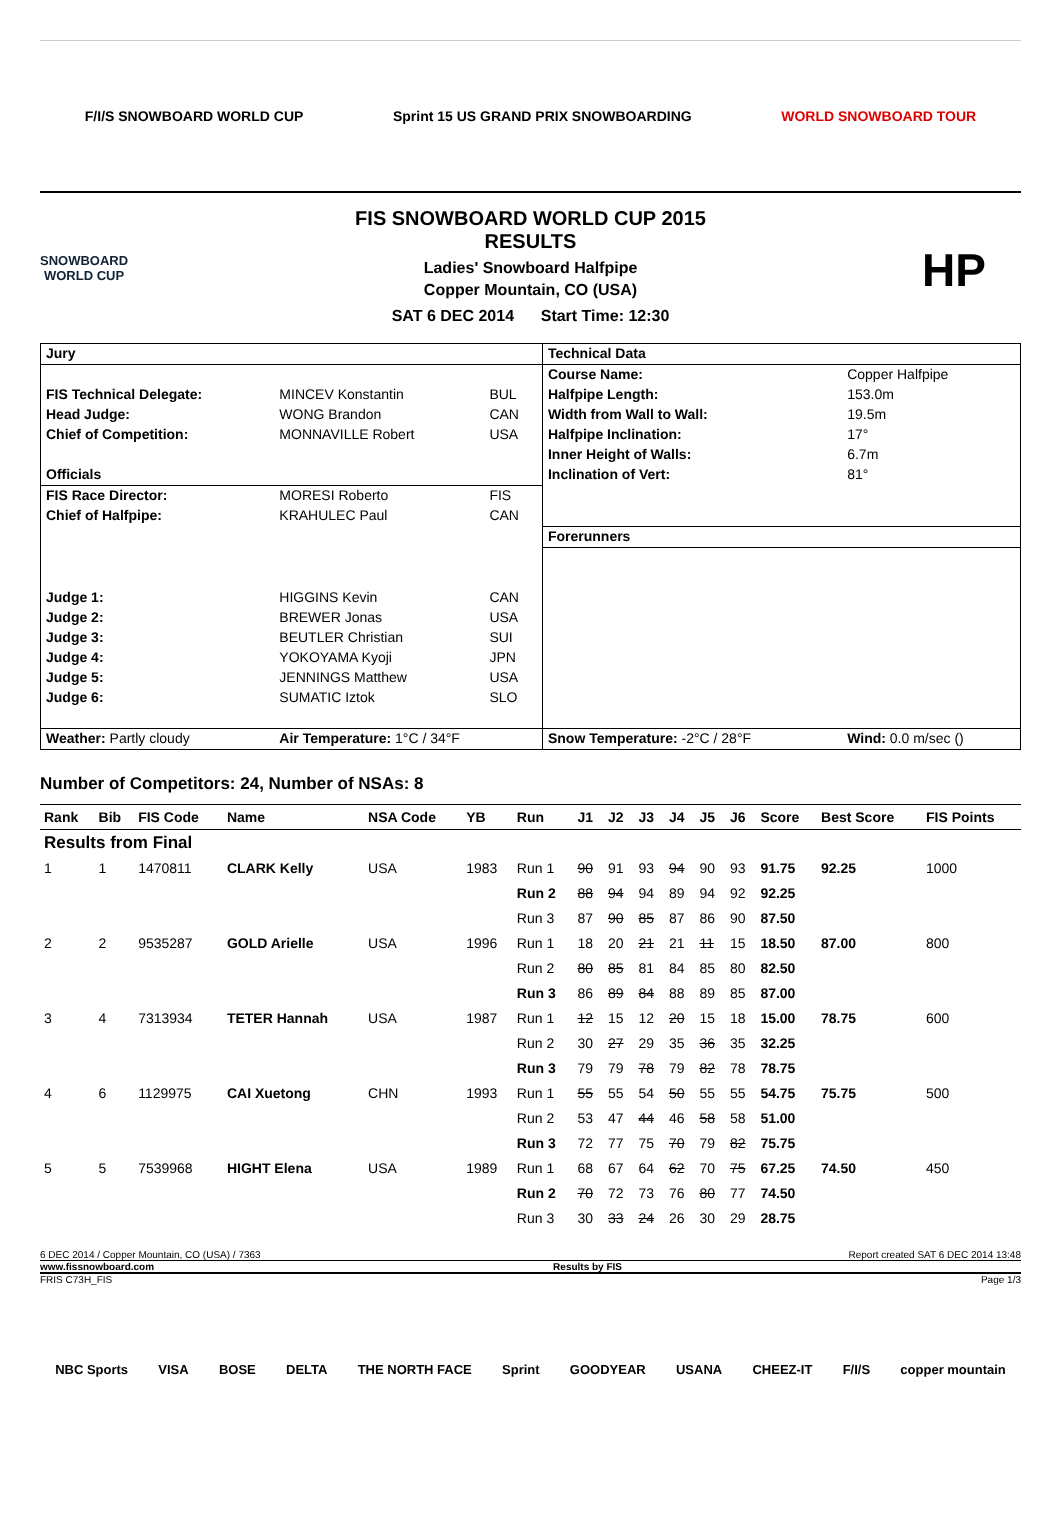F/I/S SNOWBOARD WORLD CUP Sprint 15 US GRAND PRIX SNOWBOARDING WORLD SNOWBOARD TOUR
SNOWBOARD
WORLD CUP
FIS SNOWBOARD WORLD CUP 2015
RESULTS
Ladies' Snowboard Halfpipe
Copper Mountain, CO (USA)
SAT 6 DEC 2014 Start Time: 12:30
HP
| Jury | | | Technical Data | | |
| | | | Course Name: | Copper Halfpipe | |
| FIS Technical Delegate: | MINCEV Konstantin | BUL | Halfpipe Length: | 153.0m | |
| Head Judge: | WONG Brandon | CAN | Width from Wall to Wall: | 19.5m | |
| Chief of Competition: | MONNAVILLE Robert | USA | Halfpipe Inclination: | 17° | |
| | | | Inner Height of Walls: | 6.7m | |
| Officials | | | Inclination of Vert: | 81° | |
| FIS Race Director: | MORESI Roberto | FIS | | | |
| Chief of Halfpipe: | KRAHULEC Paul | CAN | | | |
| | | | Forerunners | | |
| Judge 1: | HIGGINS Kevin | CAN | | | |
| Judge 2: | BREWER Jonas | USA | | | |
| Judge 3: | BEUTLER Christian | SUI | | | |
| Judge 4: | YOKOYAMA Kyoji | JPN | | | |
| Judge 5: | JENNINGS Matthew | USA | | | |
| Judge 6: | SUMATIC Iztok | SLO | | | |
| Weather: Partly cloudy | Air Temperature: 1°C / 34°F | | Snow Temperature: -2°C / 28°F | | Wind: 0.0 m/sec () |
Number of Competitors: 24, Number of NSAs: 8
| Rank | Bib | FIS Code | Name | NSA Code | YB | Run | J1 | J2 | J3 | J4 | J5 | J6 | Score | Best Score | FIS Points |
| --- | --- | --- | --- | --- | --- | --- | --- | --- | --- | --- | --- | --- | --- | --- | --- |
| Results from Final | | | | | | | | | | | | | | | |
| 1 | 1 | 1470811 | CLARK Kelly | USA | 1983 | Run 1 | 90 | 91 | 93 | 94 | 90 | 93 | 91.75 | 92.25 | 1000 |
| | | | | | | Run 2 | 88 | 94 | 94 | 89 | 94 | 92 | 92.25 | | |
| | | | | | | Run 3 | 87 | 90 | 85 | 87 | 86 | 90 | 87.50 | | |
| 2 | 2 | 9535287 | GOLD Arielle | USA | 1996 | Run 1 | 18 | 20 | 21 | 21 | 11 | 15 | 18.50 | 87.00 | 800 |
| | | | | | | Run 2 | 80 | 85 | 81 | 84 | 85 | 80 | 82.50 | | |
| | | | | | | Run 3 | 86 | 89 | 84 | 88 | 89 | 85 | 87.00 | | |
| 3 | 4 | 7313934 | TETER Hannah | USA | 1987 | Run 1 | 12 | 15 | 12 | 20 | 15 | 18 | 15.00 | 78.75 | 600 |
| | | | | | | Run 2 | 30 | 27 | 29 | 35 | 36 | 35 | 32.25 | | |
| | | | | | | Run 3 | 79 | 79 | 78 | 79 | 82 | 78 | 78.75 | | |
| 4 | 6 | 1129975 | CAI Xuetong | CHN | 1993 | Run 1 | 55 | 55 | 54 | 50 | 55 | 55 | 54.75 | 75.75 | 500 |
| | | | | | | Run 2 | 53 | 47 | 44 | 46 | 58 | 58 | 51.00 | | |
| | | | | | | Run 3 | 72 | 77 | 75 | 70 | 79 | 82 | 75.75 | | |
| 5 | 5 | 7539968 | HIGHT Elena | USA | 1989 | Run 1 | 68 | 67 | 64 | 62 | 70 | 75 | 67.25 | 74.50 | 450 |
| | | | | | | Run 2 | 70 | 72 | 73 | 76 | 80 | 77 | 74.50 | | |
| | | | | | | Run 3 | 30 | 33 | 24 | 26 | 30 | 29 | 28.75 | | |
6 DEC 2014 / Copper Mountain, CO (USA) / 7363 Report created SAT 6 DEC 2014 13:48
www.fissnowboard.com Results by FIS
FRIS C73H_FIS Page 1/3
NBC Sports VISA BOSE DELTA THE NORTH FACE Sprint GOODYEAR USANA CHEEZ-IT F/I/S copper mountain